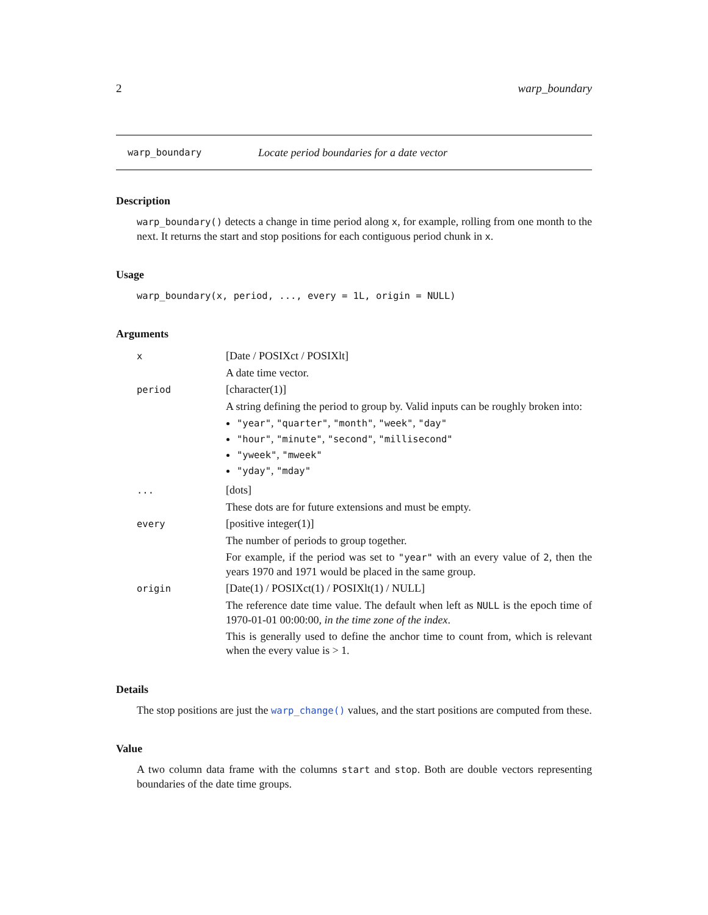2 warp_boundary
warp_boundary Locate period boundaries for a date vector
Description
warp_boundary() detects a change in time period along x, for example, rolling from one month to the next. It returns the start and stop positions for each contiguous period chunk in x.
Usage
warp_boundary(x, period, ..., every = 1L, origin = NULL)
Arguments
| x | [Date / POSIXct / POSIXlt] |
| | A date time vector. |
| period | [character(1)] |
| | A string defining the period to group by. Valid inputs can be roughly broken into: "year" , "quarter" , "month" , "week" , "day" "hour" , "minute" , "second" , "millisecond" "yweek" , "mweek" "yday" , "mday" |
| ... | [dots] |
| | These dots are for future extensions and must be empty. |
| every | [positive integer(1)] |
| | The number of periods to group together. |
| | For example, if the period was set to "year" with an every value of 2 , then the years 1970 and 1971 would be placed in the same group. |
| origin | [Date(1) / POSIXct(1) / POSIXlt(1) / NULL] |
| | The reference date time value. The default when left as NULL is the epoch time of 1970-01-01 00:00:00, in the time zone of the index . |
| | This is generally used to define the anchor time to count from, which is relevant when the every value is > 1. |
Details
The stop positions are just the warp_change() values, and the start positions are computed from these.
Value
A two column data frame with the columns start and stop. Both are double vectors representing boundaries of the date time groups.